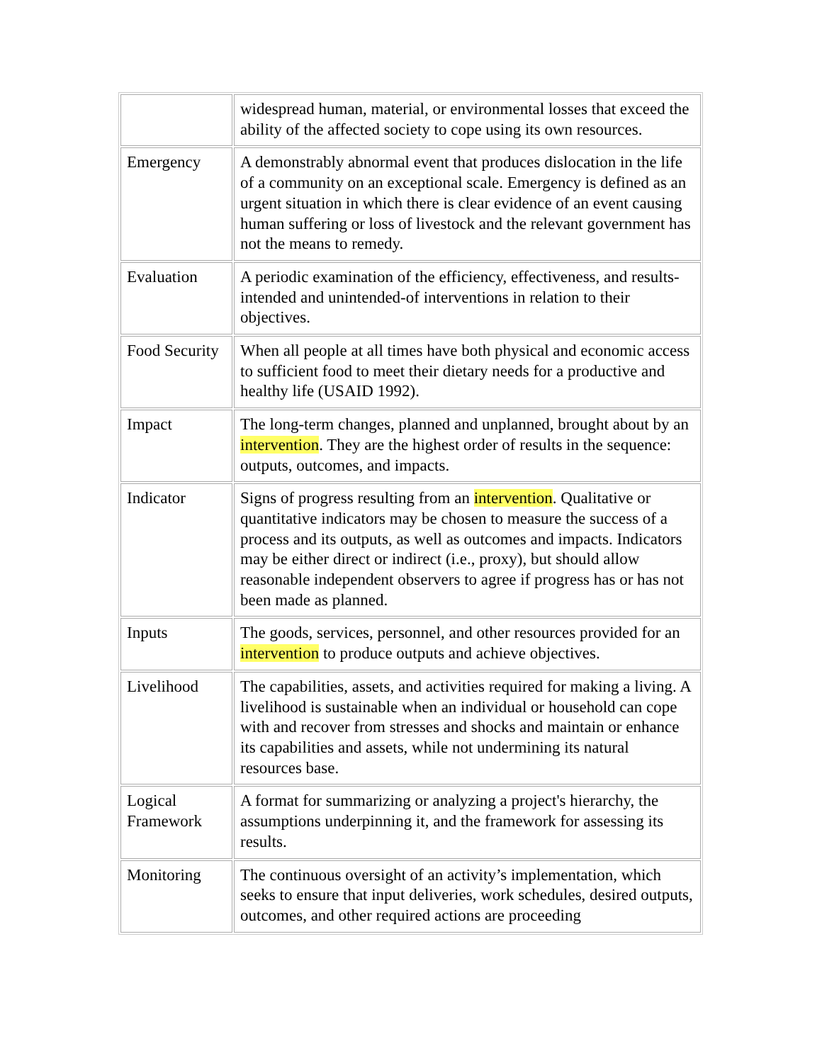| | widespread human, material, or environmental losses that exceed the ability of the affected society to cope using its own resources. |
| Emergency | A demonstrably abnormal event that produces dislocation in the life of a community on an exceptional scale. Emergency is defined as an urgent situation in which there is clear evidence of an event causing human suffering or loss of livestock and the relevant government has not the means to remedy. |
| Evaluation | A periodic examination of the efficiency, effectiveness, and results-intended and unintended-of interventions in relation to their objectives. |
| Food Security | When all people at all times have both physical and economic access to sufficient food to meet their dietary needs for a productive and healthy life (USAID 1992). |
| Impact | The long-term changes, planned and unplanned, brought about by an intervention . They are the highest order of results in the sequence: outputs, outcomes, and impacts. |
| Indicator | Signs of progress resulting from an intervention . Qualitative or quantitative indicators may be chosen to measure the success of a process and its outputs, as well as outcomes and impacts. Indicators may be either direct or indirect (i.e., proxy), but should allow reasonable independent observers to agree if progress has or has not been made as planned. |
| Inputs | The goods, services, personnel, and other resources provided for an intervention to produce outputs and achieve objectives. |
| Livelihood | The capabilities, assets, and activities required for making a living. A livelihood is sustainable when an individual or household can cope with and recover from stresses and shocks and maintain or enhance its capabilities and assets, while not undermining its natural resources base. |
| Logical Framework | A format for summarizing or analyzing a project's hierarchy, the assumptions underpinning it, and the framework for assessing its results. |
| Monitoring | The continuous oversight of an activity’s implementation, which seeks to ensure that input deliveries, work schedules, desired outputs, outcomes, and other required actions are proceeding |